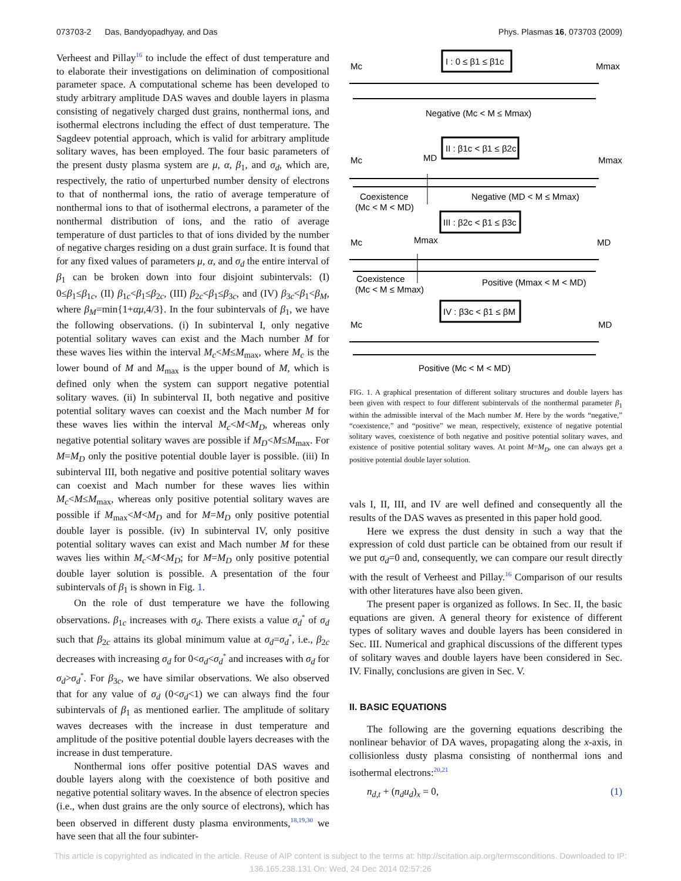073703-2 Das, Bandyopadhyay, and Das Phys. Plasmas 16, 073703 (2009)
Verheest and Pillay<sup>16</sup> to include the effect of dust temperature and to elaborate their investigations on delimination of compositional parameter space. A computational scheme has been developed to study arbitrary amplitude DAS waves and double layers in plasma consisting of negatively charged dust grains, nonthermal ions, and isothermal electrons including the effect of dust temperature. The Sagdeev potential approach, which is valid for arbitrary amplitude solitary waves, has been employed. The four basic parameters of the present dusty plasma system are μ, α, β<sub>1</sub>, and σ<sub>d</sub>, which are, respectively, the ratio of unperturbed number density of electrons to that of nonthermal ions, the ratio of average temperature of nonthermal ions to that of isothermal electrons, a parameter of the nonthermal distribution of ions, and the ratio of average temperature of dust particles to that of ions divided by the number of negative charges residing on a dust grain surface. It is found that for any fixed values of parameters μ, α, and σ<sub>d</sub> the entire interval of β<sub>1</sub> can be broken down into four disjoint subintervals: (I) 0≤β<sub>1</sub>≤β<sub>1c</sub>, (II) β<sub>1c</sub><β<sub>1</sub>≤β<sub>2c</sub>, (III) β<sub>2c</sub><β<sub>1</sub>≤β<sub>3c</sub>, and (IV) β<sub>3c</sub><β<sub>1</sub><β<sub>M</sub>, where β<sub>M</sub>=min{1+αμ,4/3}. In the four subintervals of β<sub>1</sub>, we have the following observations. (i) In subinterval I, only negative potential solitary waves can exist and the Mach number M for these waves lies within the interval M<sub>c</sub><M≤M<sub>max</sub>, where M<sub>c</sub> is the lower bound of M and M<sub>max</sub> is the upper bound of M, which is defined only when the system can support negative potential solitary waves. (ii) In subinterval II, both negative and positive potential solitary waves can coexist and the Mach number M for these waves lies within the interval M<sub>c</sub><M<M<sub>D</sub>, whereas only negative potential solitary waves are possible if M<sub>D</sub><M≤M<sub>max</sub>. For M=M<sub>D</sub> only the positive potential double layer is possible. (iii) In subinterval III, both negative and positive potential solitary waves can coexist and Mach number for these waves lies within M<sub>c</sub><M≤M<sub>max</sub>, whereas only positive potential solitary waves are possible if M<sub>max</sub><M<M<sub>D</sub> and for M=M<sub>D</sub> only positive potential double layer is possible. (iv) In subinterval IV, only positive potential solitary waves can exist and Mach number M for these waves lies within M<sub>c</sub><M<M<sub>D</sub>; for M=M<sub>D</sub> only positive potential double layer solution is possible. A presentation of the four subintervals of β<sub>1</sub> is shown in Fig. 1.
On the role of dust temperature we have the following observations. β<sub>1c</sub> increases with σ<sub>d</sub>. There exists a value σ<sub>d</sub><sup>*</sup> of σ<sub>d</sub> such that β<sub>2c</sub> attains its global minimum value at σ<sub>d</sub>=σ<sub>d</sub><sup>*</sup>, i.e., β<sub>2c</sub> decreases with increasing σ<sub>d</sub> for 0<σ<sub>d</sub><σ<sub>d</sub><sup>*</sup> and increases with σ<sub>d</sub> for σ<sub>d</sub>>σ<sub>d</sub><sup>*</sup>. For β<sub>3c</sub>, we have similar observations. We also observed that for any value of σ<sub>d</sub> (0<σ<sub>d</sub><1) we can always find the four subintervals of β<sub>1</sub> as mentioned earlier. The amplitude of solitary waves decreases with the increase in dust temperature and amplitude of the positive potential double layers decreases with the increase in dust temperature.
Nonthermal ions offer positive potential DAS waves and double layers along with the coexistence of both positive and negative potential solitary waves. In the absence of electron species (i.e., when dust grains are the only source of electrons), which has been observed in different dusty plasma environments,<sup>18,19,30</sup> we have seen that all the four subinter-
I : 0 ≤ β1 ≤ β1c
Mc
Mmax
Negative (Mc < M ≤ Mmax)
II : β1c < β1 ≤ β2c
Mc
MD
Mmax
Coexistence
(Mc < M < MD)
Negative (MD < M ≤ Mmax)
III : β2c < β1 ≤ β3c
Mc
Mmax
MD
Coexistence
(Mc < M ≤ Mmax)
Positive (Mmax < M < MD)
IV : β3c < β1 ≤ βM
Mc
MD
Positive (Mc < M < MD)
FIG. 1. A graphical presentation of different solitary structures and double layers has been given with respect to four different subintervals of the nonthermal parameter β<sub>1</sub> within the admissible interval of the Mach number M. Here by the words “negative,” “coexistence,” and “positive” we mean, respectively, existence of negative potential solitary waves, coexistence of both negative and positive potential solitary waves, and existence of positive potential solitary waves. At point M=M<sub>D</sub>, one can always get a positive potential double layer solution.
vals I, II, III, and IV are well defined and consequently all the results of the DAS waves as presented in this paper hold good.
Here we express the dust density in such a way that the expression of cold dust particle can be obtained from our result if we put σ<sub>d</sub>=0 and, consequently, we can compare our result directly with the result of Verheest and Pillay.<sup>16</sup> Comparison of our results with other literatures have also been given.
The present paper is organized as follows. In Sec. II, the basic equations are given. A general theory for existence of different types of solitary waves and double layers has been considered in Sec. III. Numerical and graphical discussions of the different types of solitary waves and double layers have been considered in Sec. IV. Finally, conclusions are given in Sec. V.
II. BASIC EQUATIONS
The following are the governing equations describing the nonlinear behavior of DA waves, propagating along the x-axis, in collisionless dusty plasma consisting of nonthermal ions and isothermal electrons:<sup>20,21</sup>
n<sub>d,t</sub> + (n<sub>d</sub>u<sub>d</sub>)<sub>x</sub> = 0, (1)
This article is copyrighted as indicated in the article. Reuse of AIP content is subject to the terms at: http://scitation.aip.org/termsconditions. Downloaded to IP:
136.165.238.131 On: Wed, 24 Dec 2014 02:57:26